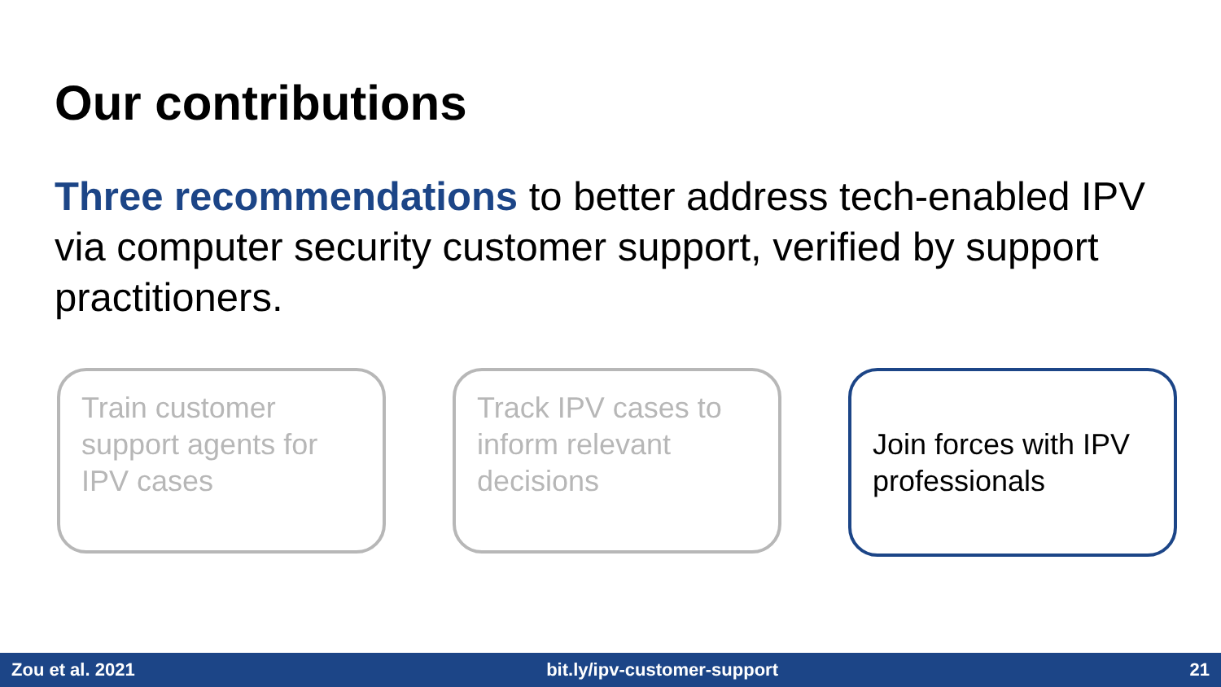Our contributions
Three recommendations to better address tech-enabled IPV via computer security customer support, verified by support practitioners.
Train customer support agents for IPV cases
Track IPV cases to inform relevant decisions
Join forces with IPV professionals
Zou et al. 2021 bit.ly/ipv-customer-support 21